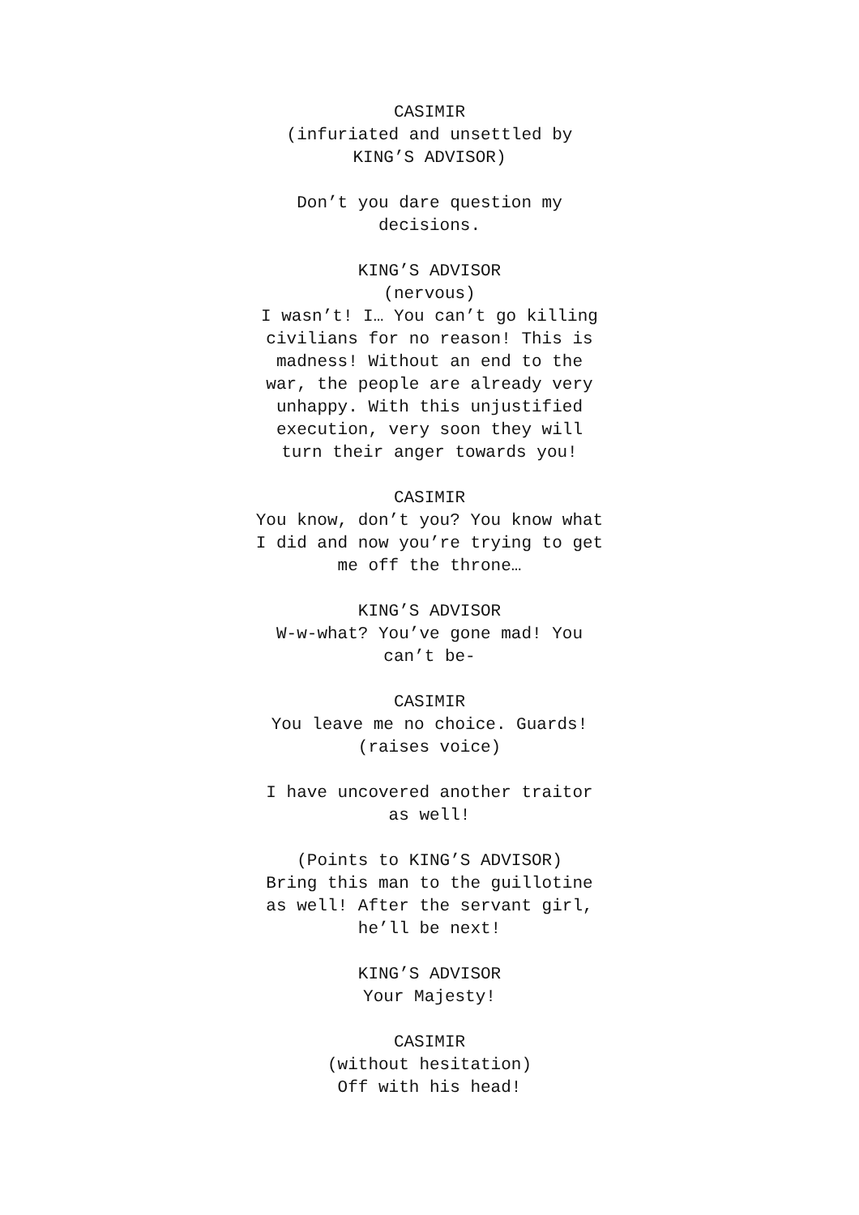CASIMIR
(infuriated and unsettled by
KING’S ADVISOR)
Don’t you dare question my
decisions.
KING’S ADVISOR
(nervous)
I wasn’t! I… You can’t go killing
civilians for no reason! This is
madness! Without an end to the
war, the people are already very
unhappy. With this unjustified
execution, very soon they will
turn their anger towards you!
CASIMIR
You know, don’t you? You know what
I did and now you’re trying to get
me off the throne…
KING’S ADVISOR
W-w-what? You’ve gone mad! You
can’t be-
CASIMIR
You leave me no choice. Guards!
(raises voice)
I have uncovered another traitor
as well!
(Points to KING’S ADVISOR)
Bring this man to the guillotine
as well! After the servant girl,
he’ll be next!
KING’S ADVISOR
Your Majesty!
CASIMIR
(without hesitation)
Off with his head!